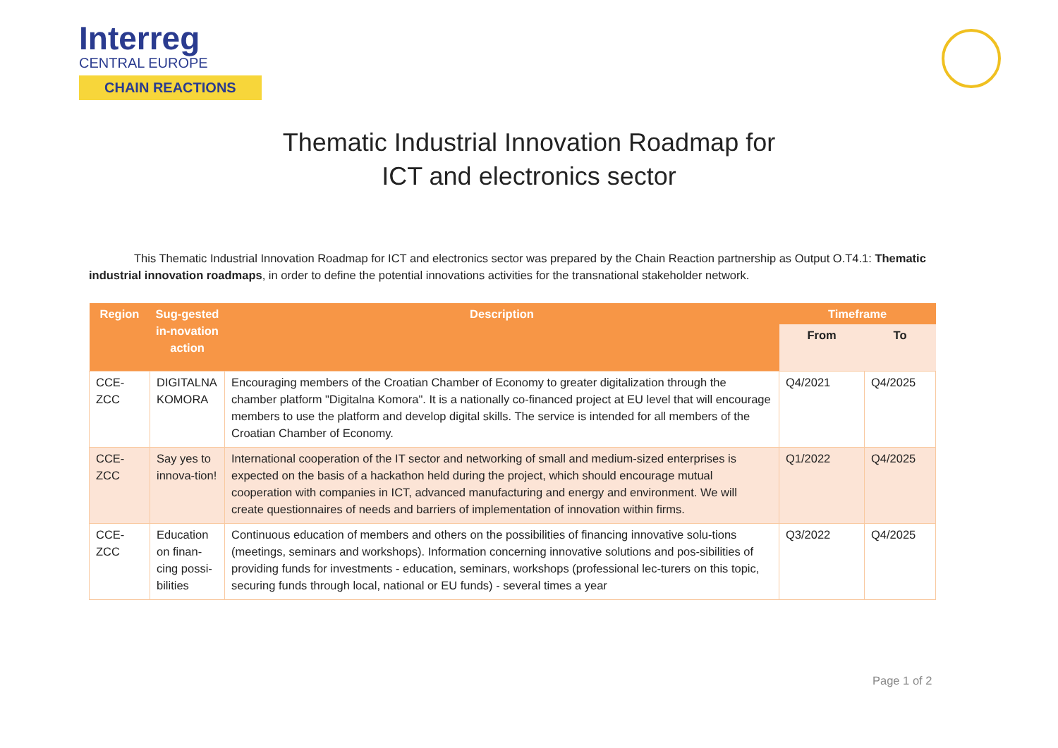Interreg
CENTRAL EUROPE
CHAIN REACTIONS
Thematic Industrial Innovation Roadmap for
ICT and electronics sector
This Thematic Industrial Innovation Roadmap for ICT and electronics sector was prepared by the Chain Reaction partnership as Output O.T4.1: Thematic industrial innovation roadmaps, in order to define the potential innovations activities for the transnational stakeholder network.
| Region | Sug-gested in-novation action | Description | Timeframe | |
| --- | --- | --- | --- | --- |
| | | | From | To |
| CCE-ZCC | DIGITALNA KOMORA | Encouraging members of the Croatian Chamber of Economy to greater digitalization through the chamber platform "Digitalna Komora". It is a nationally co-financed project at EU level that will encourage members to use the platform and develop digital skills. The service is intended for all members of the Croatian Chamber of Economy. | Q4/2021 | Q4/2025 |
| CCE-ZCC | Say yes to innova-tion! | International cooperation of the IT sector and networking of small and medium-sized enterprises is expected on the basis of a hackathon held during the project, which should encourage mutual cooperation with companies in ICT, advanced manufacturing and energy and environment. We will create questionnaires of needs and barriers of implementation of innovation within firms. | Q1/2022 | Q4/2025 |
| CCE-ZCC | Education on finan-cing possi-bilities | Continuous education of members and others on the possibilities of financing innovative solu-tions (meetings, seminars and workshops). Information concerning innovative solutions and pos-sibilities of providing funds for investments - education, seminars, workshops (professional lec-turers on this topic, securing funds through local, national or EU funds) - several times a year | Q3/2022 | Q4/2025 |
Page 1 of 2